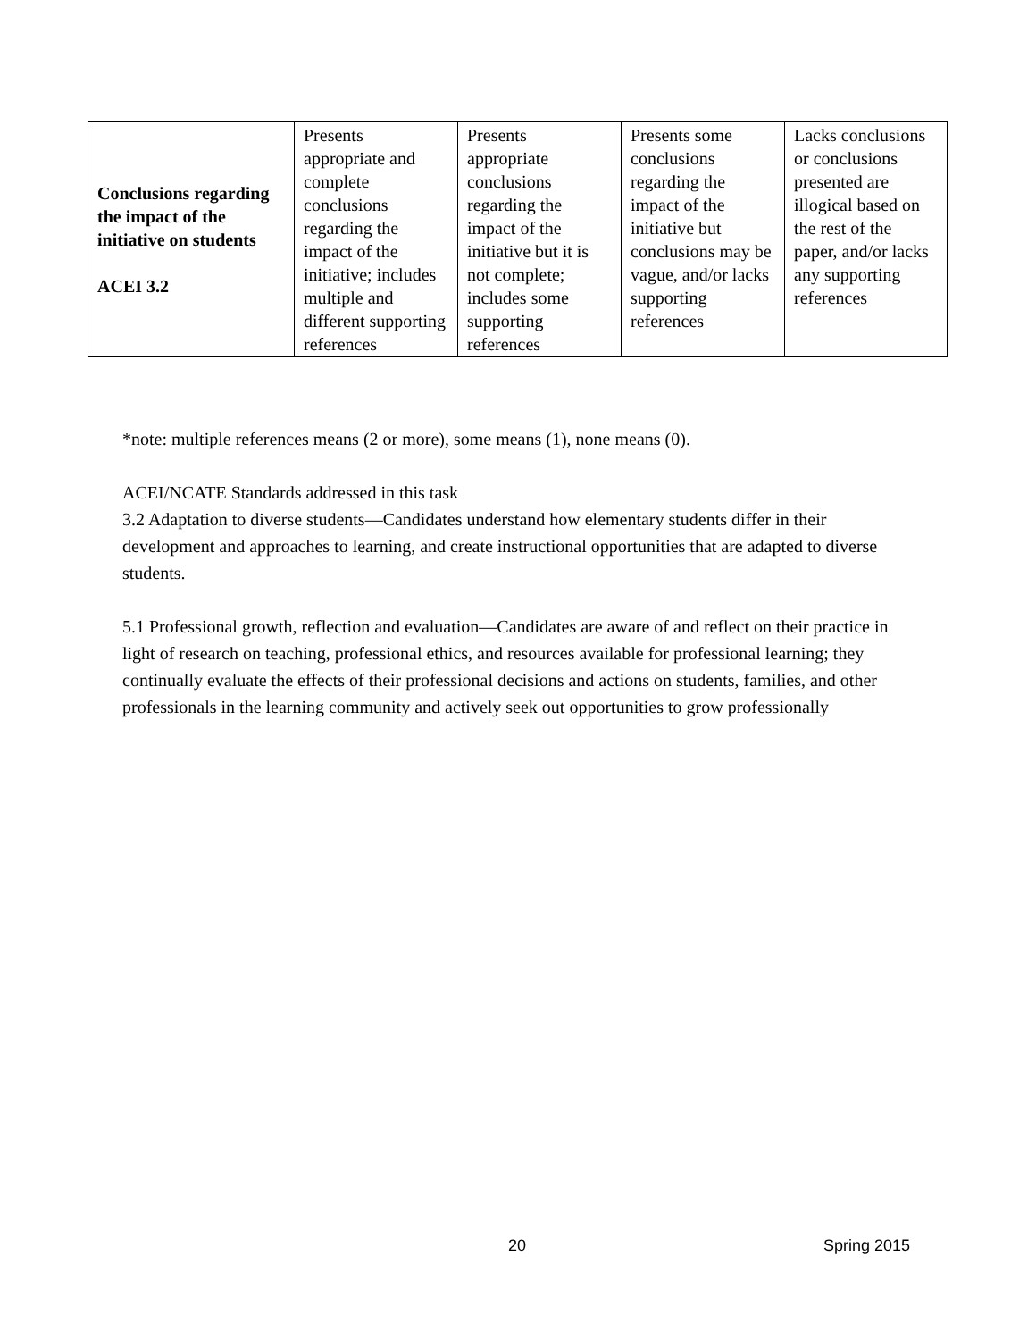| Conclusions regarding the impact of the initiative on students ACEI 3.2 | Presents appropriate and complete conclusions regarding the impact of the initiative; includes multiple and different supporting references | Presents appropriate conclusions regarding the impact of the initiative but it is not complete; includes some supporting references | Presents some conclusions regarding the impact of the initiative but conclusions may be vague, and/or lacks supporting references | Lacks conclusions or conclusions presented are illogical based on the rest of the paper, and/or lacks any supporting references |
*note: multiple references means (2 or more), some means (1), none means (0).
ACEI/NCATE Standards addressed in this task
3.2 Adaptation to diverse students—Candidates understand how elementary students differ in their development and approaches to learning, and create instructional opportunities that are adapted to diverse students.
5.1 Professional growth, reflection and evaluation—Candidates are aware of and reflect on their practice in light of research on teaching, professional ethics, and resources available for professional learning; they continually evaluate the effects of their professional decisions and actions on students, families, and other professionals in the learning community and actively seek out opportunities to grow professionally
20 Spring 2015